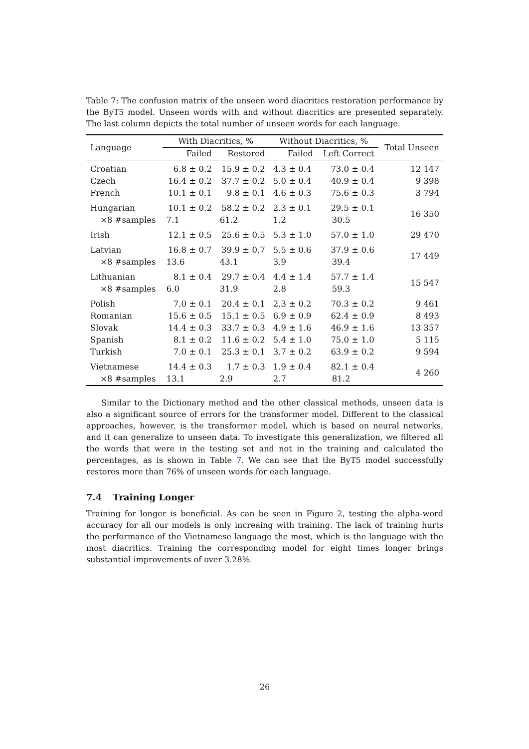Table 7: The confusion matrix of the unseen word diacritics restoration performance by the ByT5 model. Unseen words with and without diacritics are presented separately. The last column depicts the total number of unseen words for each language.
| Language | With Diacritics, % | | Without Diacritics, % | | Total Unseen |
| --- | --- | --- | --- | --- | --- |
| | Failed | Restored | Failed | Left Correct | |
| Croatian | 6.8 ± 0.2 | 15.9 ± 0.2 | 4.3 ± 0.4 | 73.0 ± 0.4 | 12 147 |
| Czech | 16.4 ± 0.2 | 37.7 ± 0.2 | 5.0 ± 0.4 | 40.9 ± 0.4 | 9 398 |
| French | 10.1 ± 0.1 | 9.8 ± 0.1 | 4.6 ± 0.3 | 75.6 ± 0.3 | 3 794 |
| Hungarian | 10.1 ± 0.2 | 58.2 ± 0.2 | 2.3 ± 0.1 | 29.5 ± 0.1 | 16 350 |
| ×8 #samples | 7.1 | 61.2 | 1.2 | 30.5 | |
| Irish | 12.1 ± 0.5 | 25.6 ± 0.5 | 5.3 ± 1.0 | 57.0 ± 1.0 | 29 470 |
| Latvian | 16.8 ± 0.7 | 39.9 ± 0.7 | 5.5 ± 0.6 | 37.9 ± 0.6 | 17 449 |
| ×8 #samples | 13.6 | 43.1 | 3.9 | 39.4 | |
| Lithuanian | 8.1 ± 0.4 | 29.7 ± 0.4 | 4.4 ± 1.4 | 57.7 ± 1.4 | 15 547 |
| ×8 #samples | 6.0 | 31.9 | 2.8 | 59.3 | |
| Polish | 7.0 ± 0.1 | 20.4 ± 0.1 | 2.3 ± 0.2 | 70.3 ± 0.2 | 9 461 |
| Romanian | 15.6 ± 0.5 | 15.1 ± 0.5 | 6.9 ± 0.9 | 62.4 ± 0.9 | 8 493 |
| Slovak | 14.4 ± 0.3 | 33.7 ± 0.3 | 4.9 ± 1.6 | 46.9 ± 1.6 | 13 357 |
| Spanish | 8.1 ± 0.2 | 11.6 ± 0.2 | 5.4 ± 1.0 | 75.0 ± 1.0 | 5 115 |
| Turkish | 7.0 ± 0.1 | 25.3 ± 0.1 | 3.7 ± 0.2 | 63.9 ± 0.2 | 9 594 |
| Vietnamese | 14.4 ± 0.3 | 1.7 ± 0.3 | 1.9 ± 0.4 | 82.1 ± 0.4 | 4 260 |
| ×8 #samples | 13.1 | 2.9 | 2.7 | 81.2 | |
Similar to the Dictionary method and the other classical methods, unseen data is also a significant source of errors for the transformer model. Different to the classical approaches, however, is the transformer model, which is based on neural networks, and it can generalize to unseen data. To investigate this generalization, we filtered all the words that were in the testing set and not in the training and calculated the percentages, as is shown in Table 7. We can see that the ByT5 model successfully restores more than 76% of unseen words for each language.
7.4 Training Longer
Training for longer is beneficial. As can be seen in Figure 2, testing the alpha-word accuracy for all our models is only increaing with training. The lack of training hurts the performance of the Vietnamese language the most, which is the language with the most diacritics. Training the corresponding model for eight times longer brings substantial improvements of over 3.28%.
26